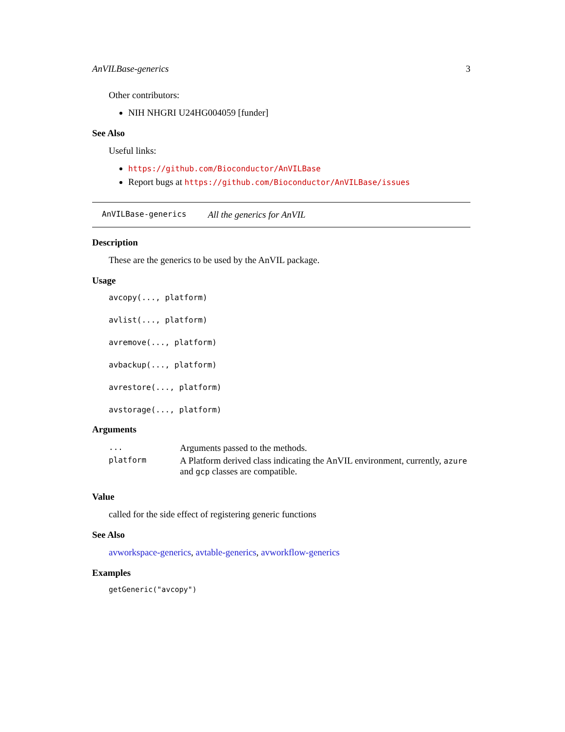AnVILBase-generics 3
Other contributors:
NIH NHGRI U24HG004059 [funder]
See Also
Useful links:
https://github.com/Bioconductor/AnVILBase
Report bugs at https://github.com/Bioconductor/AnVILBase/issues
AnVILBase-generics All the generics for AnVIL
Description
These are the generics to be used by the AnVIL package.
Usage
avcopy(..., platform)
avlist(..., platform)
avremove(..., platform)
avbackup(..., platform)
avrestore(..., platform)
avstorage(..., platform)
Arguments
| ... | Arguments passed to the methods. |
| platform | A Platform derived class indicating the AnVIL environment, currently, azure and gcp classes are compatible. |
Value
called for the side effect of registering generic functions
See Also
avworkspace-generics, avtable-generics, avworkflow-generics
Examples
getGeneric("avcopy")